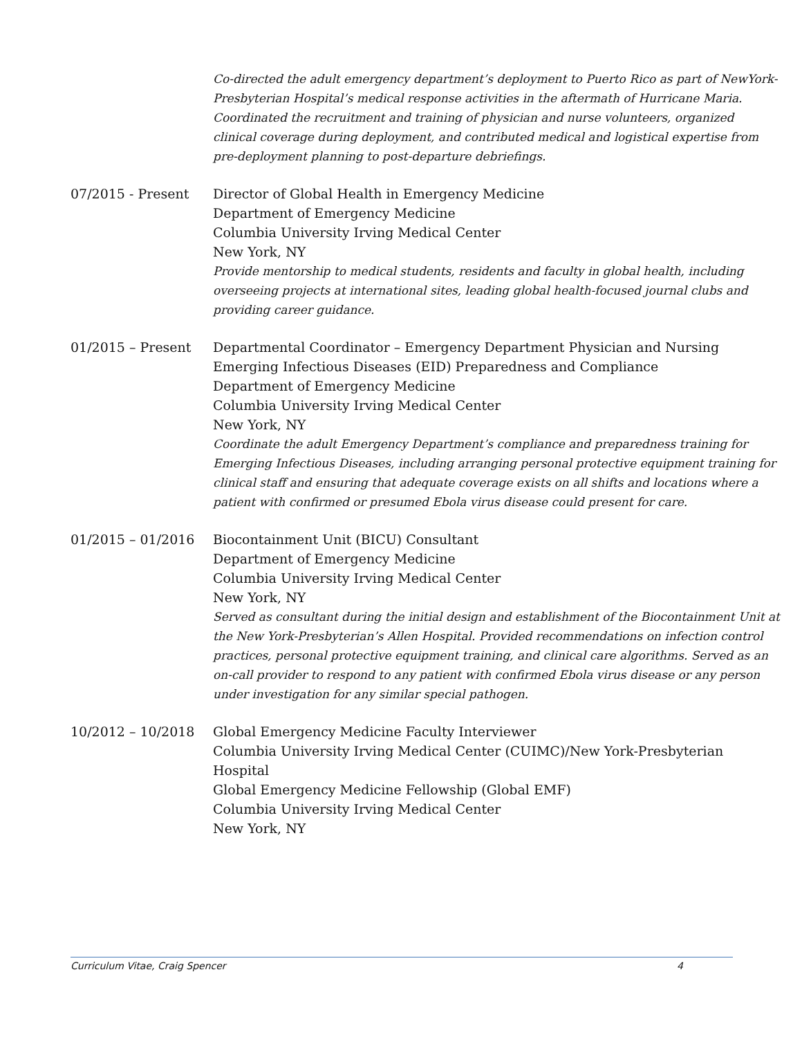Co-directed the adult emergency department’s deployment to Puerto Rico as part of NewYork-Presbyterian Hospital’s medical response activities in the aftermath of Hurricane Maria. Coordinated the recruitment and training of physician and nurse volunteers, organized clinical coverage during deployment, and contributed medical and logistical expertise from pre-deployment planning to post-departure debriefings.
07/2015 - Present Director of Global Health in Emergency Medicine
Department of Emergency Medicine
Columbia University Irving Medical Center
New York, NY
Provide mentorship to medical students, residents and faculty in global health, including overseeing projects at international sites, leading global health-focused journal clubs and providing career guidance.
01/2015 – Present Departmental Coordinator – Emergency Department Physician and Nursing Emerging Infectious Diseases (EID) Preparedness and Compliance
Department of Emergency Medicine
Columbia University Irving Medical Center
New York, NY
Coordinate the adult Emergency Department’s compliance and preparedness training for Emerging Infectious Diseases, including arranging personal protective equipment training for clinical staff and ensuring that adequate coverage exists on all shifts and locations where a patient with confirmed or presumed Ebola virus disease could present for care.
01/2015 – 01/2016 Biocontainment Unit (BICU) Consultant
Department of Emergency Medicine
Columbia University Irving Medical Center
New York, NY
Served as consultant during the initial design and establishment of the Biocontainment Unit at the New York-Presbyterian’s Allen Hospital. Provided recommendations on infection control practices, personal protective equipment training, and clinical care algorithms. Served as an on-call provider to respond to any patient with confirmed Ebola virus disease or any person under investigation for any similar special pathogen.
10/2012 – 10/2018 Global Emergency Medicine Faculty Interviewer
Columbia University Irving Medical Center (CUIMC)/New York-Presbyterian Hospital
Global Emergency Medicine Fellowship (Global EMF)
Columbia University Irving Medical Center
New York, NY
Curriculum Vitae, Craig Spencer 4